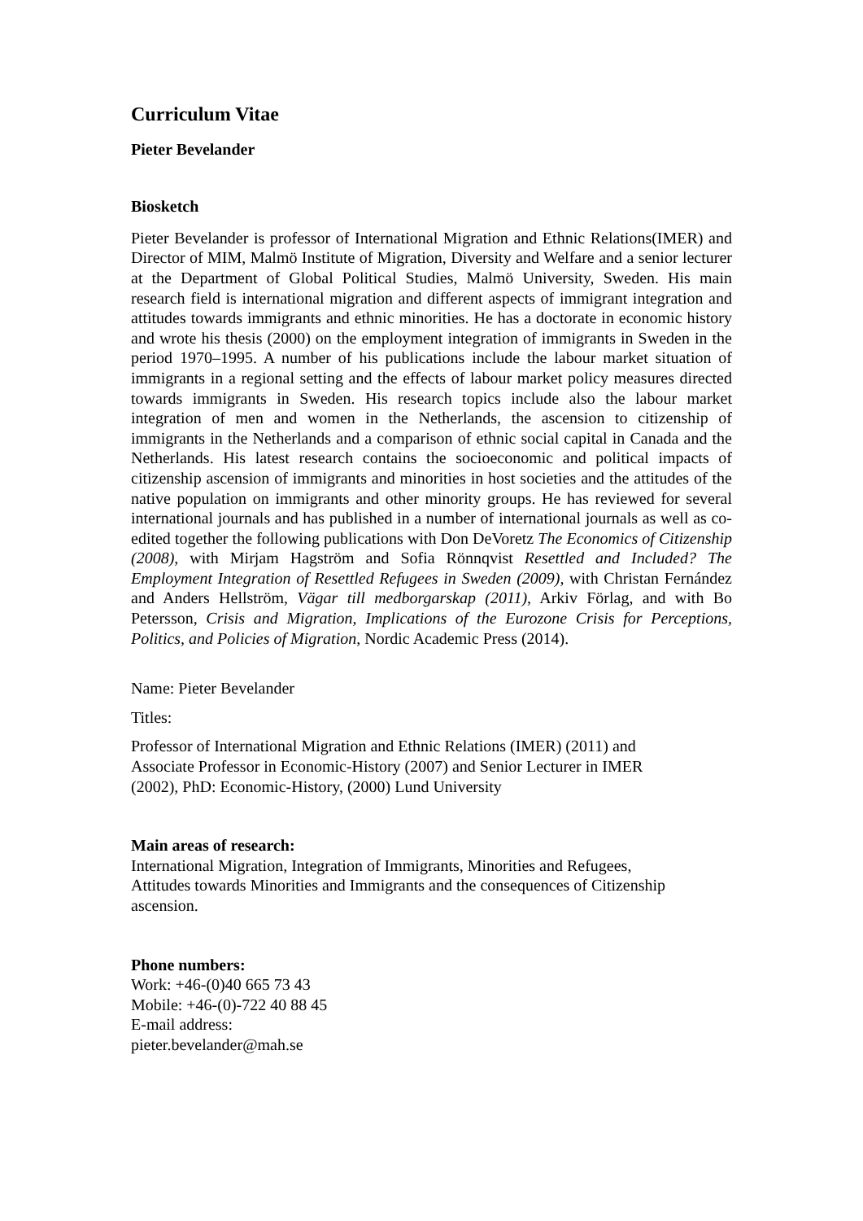Curriculum Vitae
Pieter Bevelander
Biosketch
Pieter Bevelander is professor of International Migration and Ethnic Relations(IMER) and Director of MIM, Malmö Institute of Migration, Diversity and Welfare and a senior lecturer at the Department of Global Political Studies, Malmö University, Sweden. His main research field is international migration and different aspects of immigrant integration and attitudes towards immigrants and ethnic minorities. He has a doctorate in economic history and wrote his thesis (2000) on the employment integration of immigrants in Sweden in the period 1970–1995. A number of his publications include the labour market situation of immigrants in a regional setting and the effects of labour market policy measures directed towards immigrants in Sweden. His research topics include also the labour market integration of men and women in the Netherlands, the ascension to citizenship of immigrants in the Netherlands and a comparison of ethnic social capital in Canada and the Netherlands. His latest research contains the socioeconomic and political impacts of citizenship ascension of immigrants and minorities in host societies and the attitudes of the native population on immigrants and other minority groups. He has reviewed for several international journals and has published in a number of international journals as well as co-edited together the following publications with Don DeVoretz The Economics of Citizenship (2008), with Mirjam Hagström and Sofia Rönnqvist Resettled and Included? The Employment Integration of Resettled Refugees in Sweden (2009), with Christan Fernández and Anders Hellström, Vägar till medborgarskap (2011), Arkiv Förlag, and with Bo Petersson, Crisis and Migration, Implications of the Eurozone Crisis for Perceptions, Politics, and Policies of Migration, Nordic Academic Press (2014).
Name: Pieter Bevelander
Titles:
Professor of International Migration and Ethnic Relations (IMER) (2011) and
Associate Professor in Economic-History (2007) and Senior Lecturer in IMER
(2002), PhD: Economic-History, (2000) Lund University
Main areas of research:
International Migration, Integration of Immigrants, Minorities and Refugees,
Attitudes towards Minorities and Immigrants and the consequences of Citizenship
ascension.
Phone numbers:
Work: +46-(0)40 665 73 43
Mobile: +46-(0)-722 40 88 45
E-mail address:
pieter.bevelander@mah.se